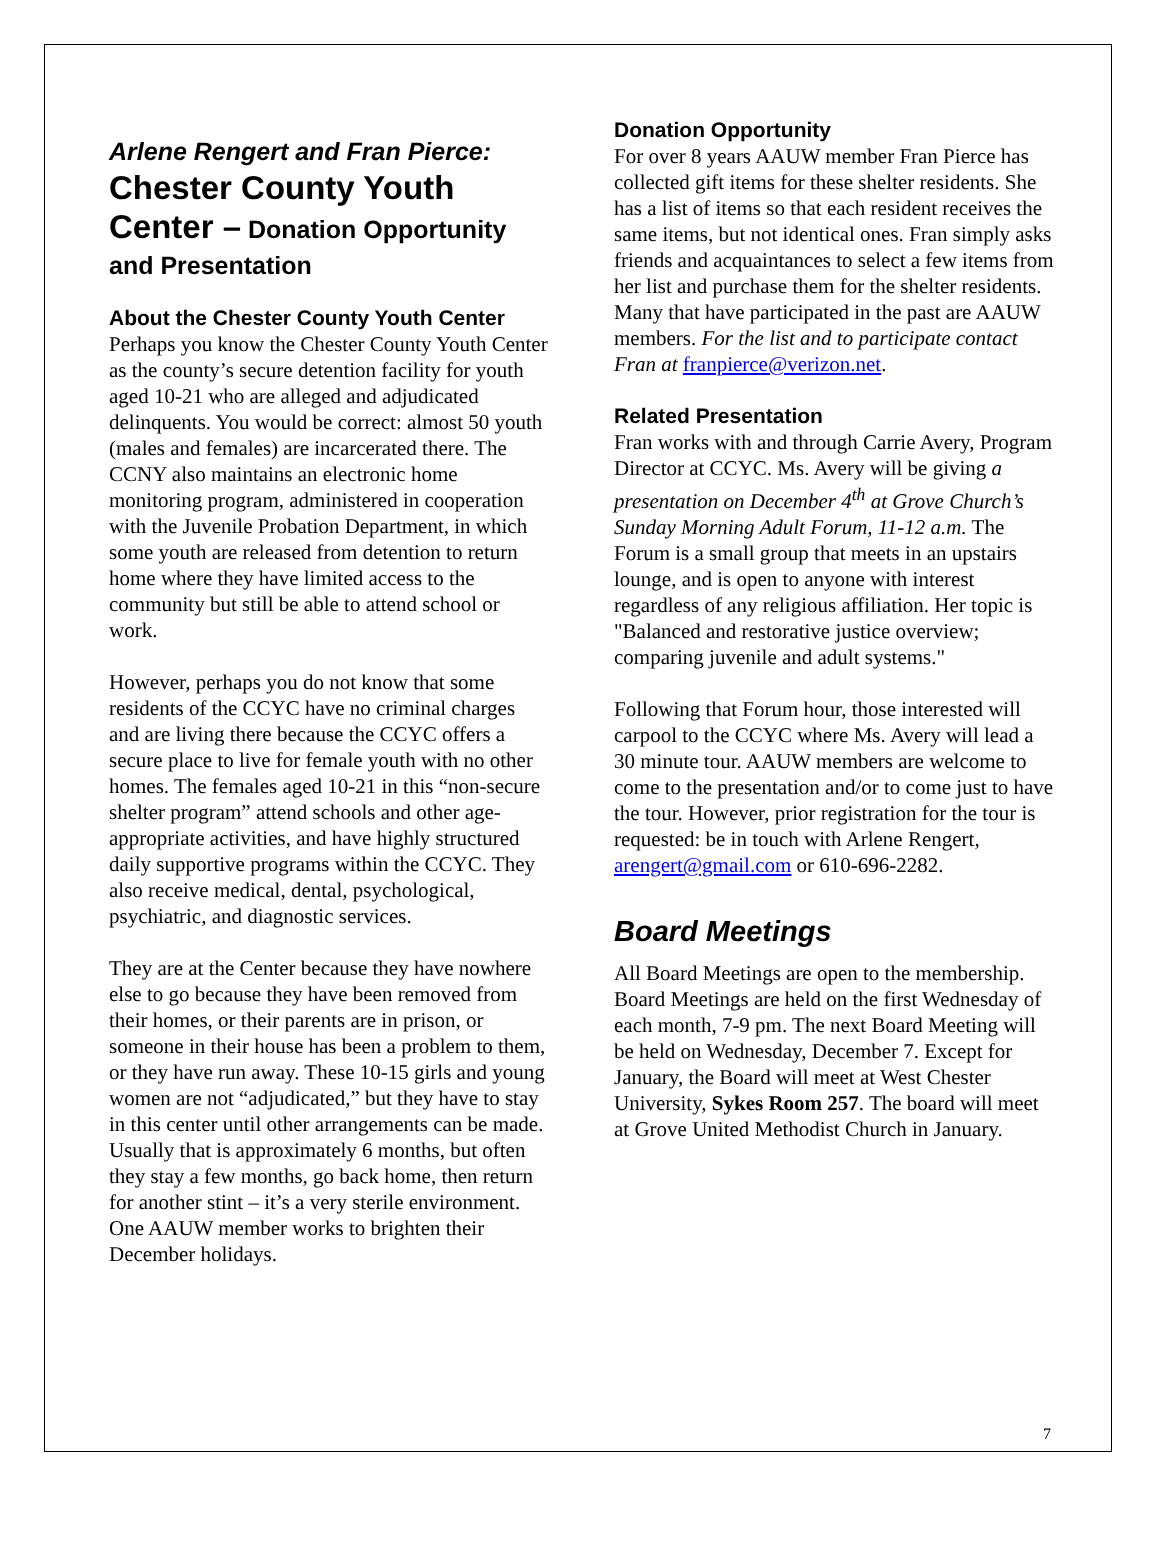Arlene Rengert and Fran Pierce:
Chester County Youth Center – Donation Opportunity and Presentation
About the Chester County Youth Center
Perhaps you know the Chester County Youth Center as the county’s secure detention facility for youth aged 10-21 who are alleged and adjudicated delinquents. You would be correct: almost 50 youth (males and females) are incarcerated there. The CCNY also maintains an electronic home monitoring program, administered in cooperation with the Juvenile Probation Department, in which some youth are released from detention to return home where they have limited access to the community but still be able to attend school or work.
However, perhaps you do not know that some residents of the CCYC have no criminal charges and are living there because the CCYC offers a secure place to live for female youth with no other homes. The females aged 10-21 in this “non-secure shelter program” attend schools and other age-appropriate activities, and have highly structured daily supportive programs within the CCYC. They also receive medical, dental, psychological, psychiatric, and diagnostic services.
They are at the Center because they have nowhere else to go because they have been removed from their homes, or their parents are in prison, or someone in their house has been a problem to them, or they have run away. These 10-15 girls and young women are not “adjudicated,” but they have to stay in this center until other arrangements can be made. Usually that is approximately 6 months, but often they stay a few months, go back home, then return for another stint – it’s a very sterile environment. One AAUW member works to brighten their December holidays.
Donation Opportunity
For over 8 years AAUW member Fran Pierce has collected gift items for these shelter residents. She has a list of items so that each resident receives the same items, but not identical ones. Fran simply asks friends and acquaintances to select a few items from her list and purchase them for the shelter residents. Many that have participated in the past are AAUW members. For the list and to participate contact Fran at franpierce@verizon.net.
Related Presentation
Fran works with and through Carrie Avery, Program Director at CCYC. Ms. Avery will be giving a presentation on December 4<sup>th</sup> at Grove Church’s Sunday Morning Adult Forum, 11-12 a.m. The Forum is a small group that meets in an upstairs lounge, and is open to anyone with interest regardless of any religious affiliation. Her topic is "Balanced and restorative justice overview; comparing juvenile and adult systems."
Following that Forum hour, those interested will carpool to the CCYC where Ms. Avery will lead a 30 minute tour. AAUW members are welcome to come to the presentation and/or to come just to have the tour. However, prior registration for the tour is requested: be in touch with Arlene Rengert, arengert@gmail.com or 610-696-2282.
Board Meetings
All Board Meetings are open to the membership. Board Meetings are held on the first Wednesday of each month, 7-9 pm. The next Board Meeting will be held on Wednesday, December 7. Except for January, the Board will meet at West Chester University, Sykes Room 257. The board will meet at Grove United Methodist Church in January.
7